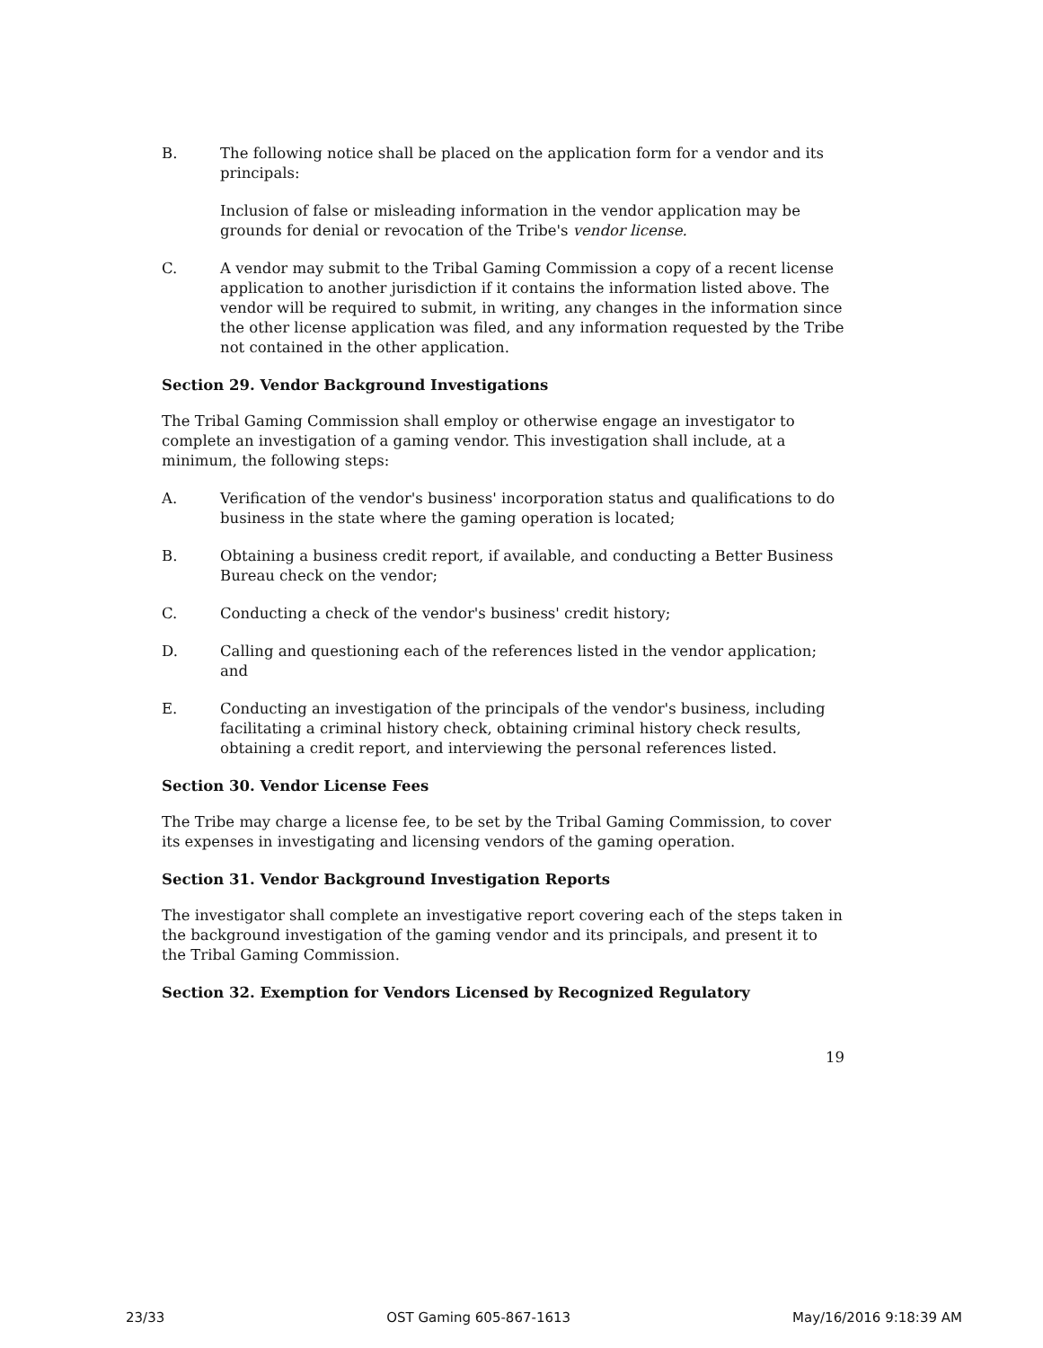B. The following notice shall be placed on the application form for a vendor and its principals:
Inclusion of false or misleading information in the vendor application may be grounds for denial or revocation of the Tribe's vendor license.
C. A vendor may submit to the Tribal Gaming Commission a copy of a recent license application to another jurisdiction if it contains the information listed above. The vendor will be required to submit, in writing, any changes in the information since the other license application was filed, and any information requested by the Tribe not contained in the other application.
Section 29. Vendor Background Investigations
The Tribal Gaming Commission shall employ or otherwise engage an investigator to complete an investigation of a gaming vendor. This investigation shall include, at a minimum, the following steps:
A. Verification of the vendor's business' incorporation status and qualifications to do business in the state where the gaming operation is located;
B. Obtaining a business credit report, if available, and conducting a Better Business Bureau check on the vendor;
C. Conducting a check of the vendor's business' credit history;
D. Calling and questioning each of the references listed in the vendor application; and
E. Conducting an investigation of the principals of the vendor's business, including facilitating a criminal history check, obtaining criminal history check results, obtaining a credit report, and interviewing the personal references listed.
Section 30. Vendor License Fees
The Tribe may charge a license fee, to be set by the Tribal Gaming Commission, to cover its expenses in investigating and licensing vendors of the gaming operation.
Section 31. Vendor Background Investigation Reports
The investigator shall complete an investigative report covering each of the steps taken in the background investigation of the gaming vendor and its principals, and present it to the Tribal Gaming Commission.
Section 32. Exemption for Vendors Licensed by Recognized Regulatory
19
23/33 OST Gaming 605-867-1613 May/16/2016 9:18:39 AM